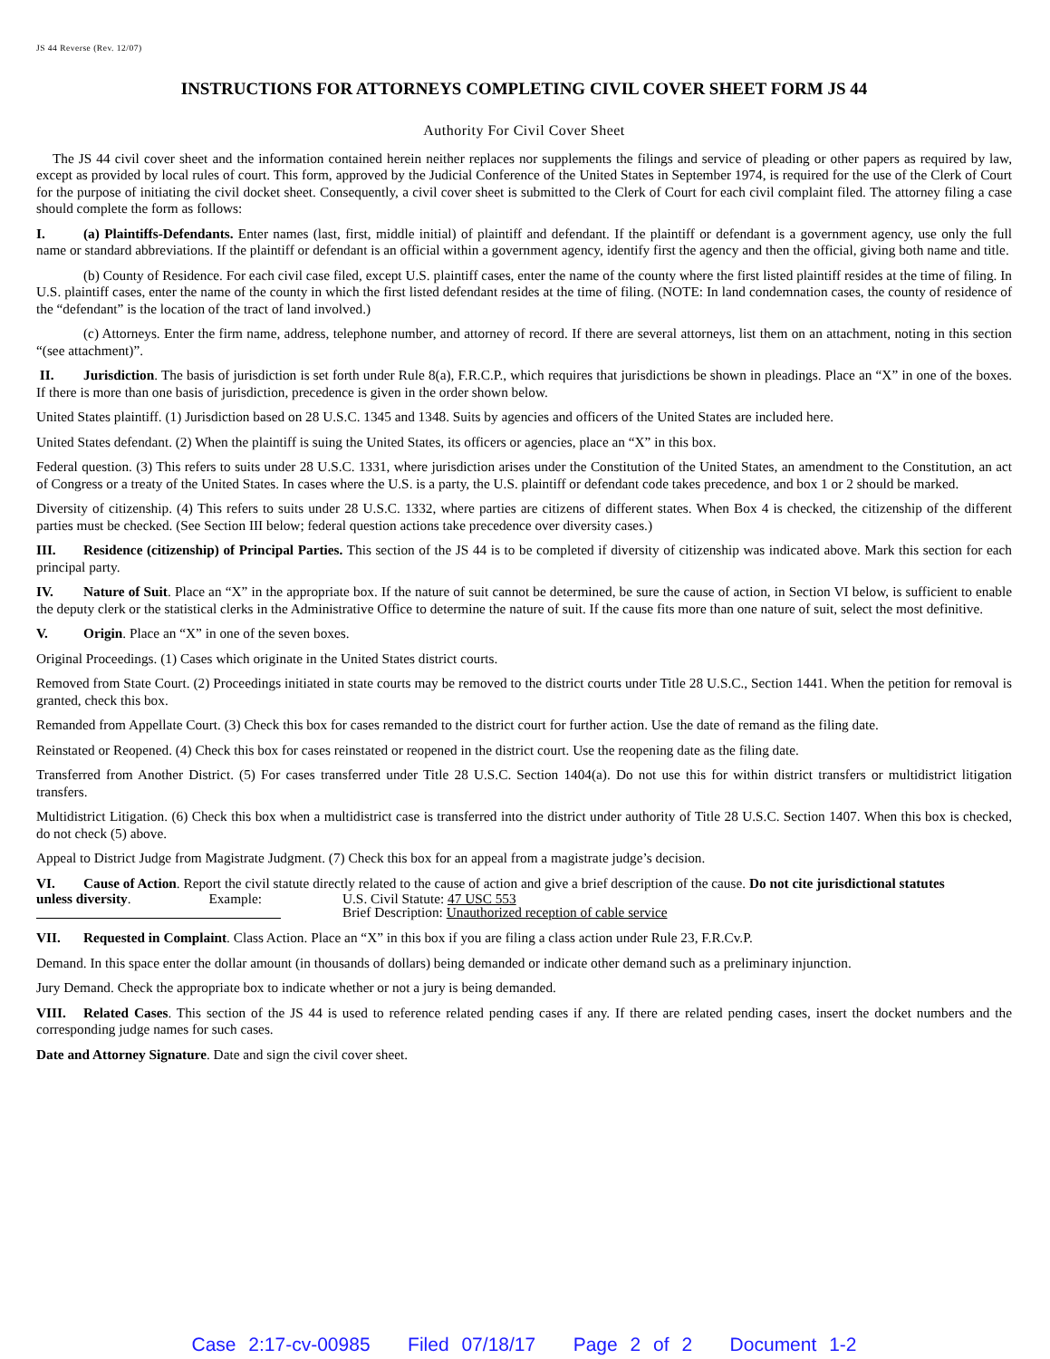JS 44 Reverse (Rev. 12/07)
INSTRUCTIONS FOR ATTORNEYS COMPLETING CIVIL COVER SHEET FORM JS 44
Authority For Civil Cover Sheet
The JS 44 civil cover sheet and the information contained herein neither replaces nor supplements the filings and service of pleading or other papers as required by law, except as provided by local rules of court. This form, approved by the Judicial Conference of the United States in September 1974, is required for the use of the Clerk of Court for the purpose of initiating the civil docket sheet. Consequently, a civil cover sheet is submitted to the Clerk of Court for each civil complaint filed. The attorney filing a case should complete the form as follows:
I. (a) Plaintiffs-Defendants. Enter names (last, first, middle initial) of plaintiff and defendant. If the plaintiff or defendant is a government agency, use only the full name or standard abbreviations. If the plaintiff or defendant is an official within a government agency, identify first the agency and then the official, giving both name and title.
(b) County of Residence. For each civil case filed, except U.S. plaintiff cases, enter the name of the county where the first listed plaintiff resides at the time of filing. In U.S. plaintiff cases, enter the name of the county in which the first listed defendant resides at the time of filing. (NOTE: In land condemnation cases, the county of residence of the “defendant” is the location of the tract of land involved.)
(c) Attorneys. Enter the firm name, address, telephone number, and attorney of record. If there are several attorneys, list them on an attachment, noting in this section “(see attachment)”.
II. Jurisdiction. The basis of jurisdiction is set forth under Rule 8(a), F.R.C.P., which requires that jurisdictions be shown in pleadings. Place an “X” in one of the boxes. If there is more than one basis of jurisdiction, precedence is given in the order shown below.
United States plaintiff. (1) Jurisdiction based on 28 U.S.C. 1345 and 1348. Suits by agencies and officers of the United States are included here.
United States defendant. (2) When the plaintiff is suing the United States, its officers or agencies, place an “X” in this box.
Federal question. (3) This refers to suits under 28 U.S.C. 1331, where jurisdiction arises under the Constitution of the United States, an amendment to the Constitution, an act of Congress or a treaty of the United States. In cases where the U.S. is a party, the U.S. plaintiff or defendant code takes precedence, and box 1 or 2 should be marked.
Diversity of citizenship. (4) This refers to suits under 28 U.S.C. 1332, where parties are citizens of different states. When Box 4 is checked, the citizenship of the different parties must be checked. (See Section III below; federal question actions take precedence over diversity cases.)
III. Residence (citizenship) of Principal Parties. This section of the JS 44 is to be completed if diversity of citizenship was indicated above. Mark this section for each principal party.
IV. Nature of Suit. Place an “X” in the appropriate box. If the nature of suit cannot be determined, be sure the cause of action, in Section VI below, is sufficient to enable the deputy clerk or the statistical clerks in the Administrative Office to determine the nature of suit. If the cause fits more than one nature of suit, select the most definitive.
V. Origin. Place an “X” in one of the seven boxes.
Original Proceedings. (1) Cases which originate in the United States district courts.
Removed from State Court. (2) Proceedings initiated in state courts may be removed to the district courts under Title 28 U.S.C., Section 1441. When the petition for removal is granted, check this box.
Remanded from Appellate Court. (3) Check this box for cases remanded to the district court for further action. Use the date of remand as the filing date.
Reinstated or Reopened. (4) Check this box for cases reinstated or reopened in the district court. Use the reopening date as the filing date.
Transferred from Another District. (5) For cases transferred under Title 28 U.S.C. Section 1404(a). Do not use this for within district transfers or multidistrict litigation transfers.
Multidistrict Litigation. (6) Check this box when a multidistrict case is transferred into the district under authority of Title 28 U.S.C. Section 1407. When this box is checked, do not check (5) above.
Appeal to District Judge from Magistrate Judgment. (7) Check this box for an appeal from a magistrate judge’s decision.
VI. Cause of Action. Report the civil statute directly related to the cause of action and give a brief description of the cause. Do not cite jurisdictional statutes
unless diversity. Example: U.S. Civil Statute: 47 USC 553
Brief Description: Unauthorized reception of cable service
VII. Requested in Complaint. Class Action. Place an “X” in this box if you are filing a class action under Rule 23, F.R.Cv.P.
Demand. In this space enter the dollar amount (in thousands of dollars) being demanded or indicate other demand such as a preliminary injunction.
Jury Demand. Check the appropriate box to indicate whether or not a jury is being demanded.
VIII. Related Cases. This section of the JS 44 is used to reference related pending cases if any. If there are related pending cases, insert the docket numbers and the corresponding judge names for such cases.
Date and Attorney Signature. Date and sign the civil cover sheet.
Case 2:17-cv-00985 Filed 07/18/17 Page 2 of 2 Document 1-2